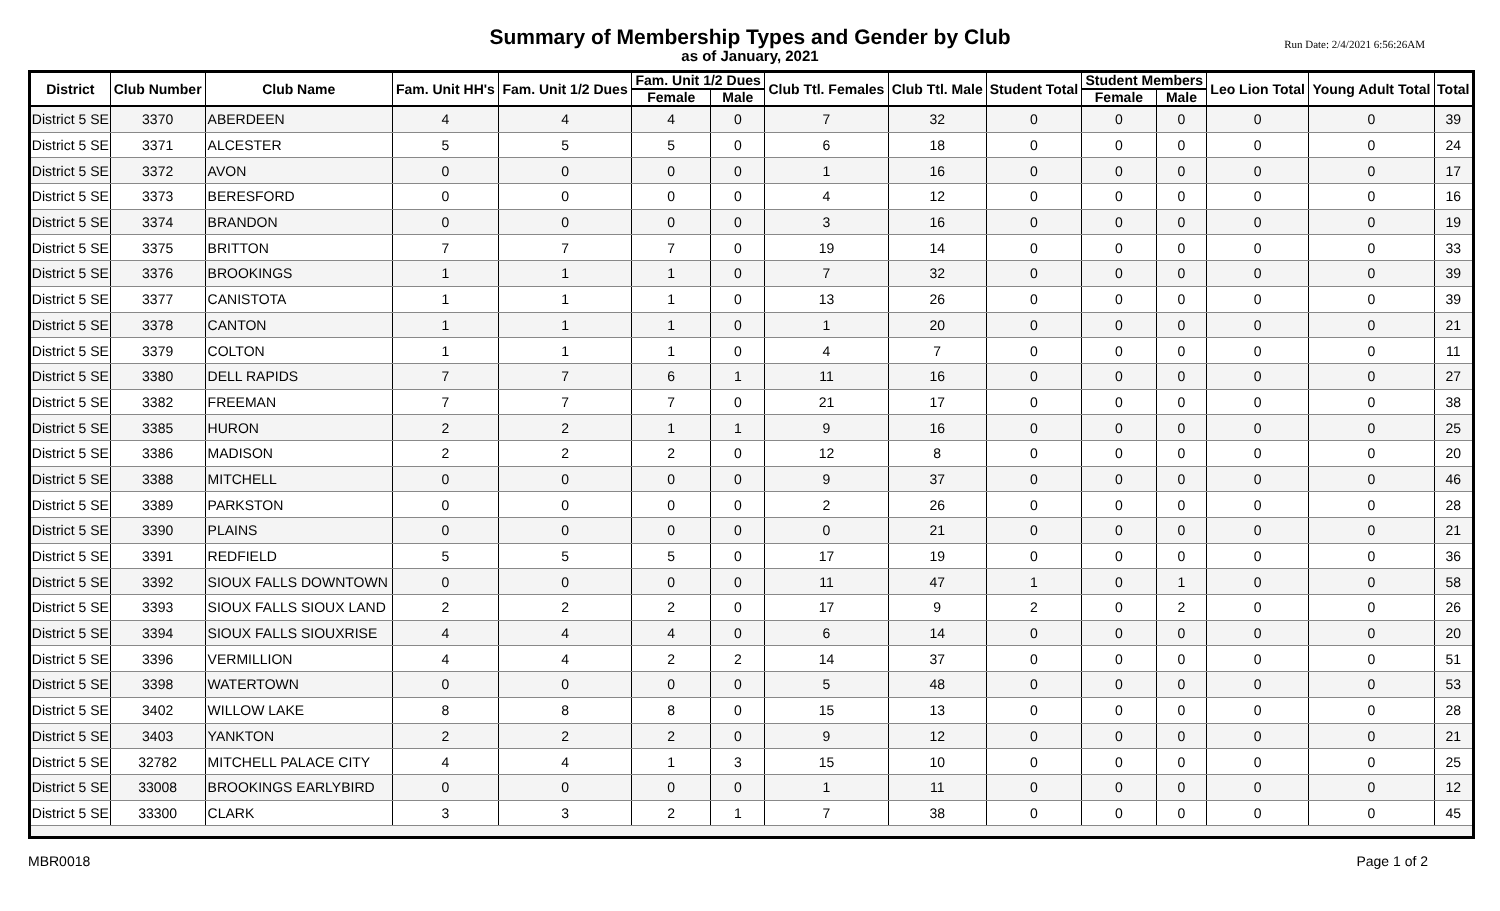Summary of Membership Types and Gender by Club
as of January, 2021
Run Date: 2/4/2021 6:56:26AM
| District | Club Number | Club Name | Fam. Unit HH's | Fam. Unit 1/2 Dues | Fam. Unit 1/2 Dues | | Club Ttl. Females | Club Ttl. Male | Student Total | Student Members | | Leo Lion Total | Young Adult Total | Total |
| --- | --- | --- | --- | --- | --- | --- | --- | --- | --- | --- | --- | --- | --- | --- |
| | | | | | Female | Male | | | | Female | Male | | | |
| District 5 SE | 3370 | ABERDEEN | 4 | 4 | 4 | 0 | 7 | 32 | 0 | 0 | 0 | 0 | 0 | 39 |
| District 5 SE | 3371 | ALCESTER | 5 | 5 | 5 | 0 | 6 | 18 | 0 | 0 | 0 | 0 | 0 | 24 |
| District 5 SE | 3372 | AVON | 0 | 0 | 0 | 0 | 1 | 16 | 0 | 0 | 0 | 0 | 0 | 17 |
| District 5 SE | 3373 | BERESFORD | 0 | 0 | 0 | 0 | 4 | 12 | 0 | 0 | 0 | 0 | 0 | 16 |
| District 5 SE | 3374 | BRANDON | 0 | 0 | 0 | 0 | 3 | 16 | 0 | 0 | 0 | 0 | 0 | 19 |
| District 5 SE | 3375 | BRITTON | 7 | 7 | 7 | 0 | 19 | 14 | 0 | 0 | 0 | 0 | 0 | 33 |
| District 5 SE | 3376 | BROOKINGS | 1 | 1 | 1 | 0 | 7 | 32 | 0 | 0 | 0 | 0 | 0 | 39 |
| District 5 SE | 3377 | CANISTOTA | 1 | 1 | 1 | 0 | 13 | 26 | 0 | 0 | 0 | 0 | 0 | 39 |
| District 5 SE | 3378 | CANTON | 1 | 1 | 1 | 0 | 1 | 20 | 0 | 0 | 0 | 0 | 0 | 21 |
| District 5 SE | 3379 | COLTON | 1 | 1 | 1 | 0 | 4 | 7 | 0 | 0 | 0 | 0 | 0 | 11 |
| District 5 SE | 3380 | DELL RAPIDS | 7 | 7 | 6 | 1 | 11 | 16 | 0 | 0 | 0 | 0 | 0 | 27 |
| District 5 SE | 3382 | FREEMAN | 7 | 7 | 7 | 0 | 21 | 17 | 0 | 0 | 0 | 0 | 0 | 38 |
| District 5 SE | 3385 | HURON | 2 | 2 | 1 | 1 | 9 | 16 | 0 | 0 | 0 | 0 | 0 | 25 |
| District 5 SE | 3386 | MADISON | 2 | 2 | 2 | 0 | 12 | 8 | 0 | 0 | 0 | 0 | 0 | 20 |
| District 5 SE | 3388 | MITCHELL | 0 | 0 | 0 | 0 | 9 | 37 | 0 | 0 | 0 | 0 | 0 | 46 |
| District 5 SE | 3389 | PARKSTON | 0 | 0 | 0 | 0 | 2 | 26 | 0 | 0 | 0 | 0 | 0 | 28 |
| District 5 SE | 3390 | PLAINS | 0 | 0 | 0 | 0 | 0 | 21 | 0 | 0 | 0 | 0 | 0 | 21 |
| District 5 SE | 3391 | REDFIELD | 5 | 5 | 5 | 0 | 17 | 19 | 0 | 0 | 0 | 0 | 0 | 36 |
| District 5 SE | 3392 | SIOUX FALLS DOWNTOWN | 0 | 0 | 0 | 0 | 11 | 47 | 1 | 0 | 1 | 0 | 0 | 58 |
| District 5 SE | 3393 | SIOUX FALLS SIOUX LAND | 2 | 2 | 2 | 0 | 17 | 9 | 2 | 0 | 2 | 0 | 0 | 26 |
| District 5 SE | 3394 | SIOUX FALLS SIOUXRISE | 4 | 4 | 4 | 0 | 6 | 14 | 0 | 0 | 0 | 0 | 0 | 20 |
| District 5 SE | 3396 | VERMILLION | 4 | 4 | 2 | 2 | 14 | 37 | 0 | 0 | 0 | 0 | 0 | 51 |
| District 5 SE | 3398 | WATERTOWN | 0 | 0 | 0 | 0 | 5 | 48 | 0 | 0 | 0 | 0 | 0 | 53 |
| District 5 SE | 3402 | WILLOW LAKE | 8 | 8 | 8 | 0 | 15 | 13 | 0 | 0 | 0 | 0 | 0 | 28 |
| District 5 SE | 3403 | YANKTON | 2 | 2 | 2 | 0 | 9 | 12 | 0 | 0 | 0 | 0 | 0 | 21 |
| District 5 SE | 32782 | MITCHELL PALACE CITY | 4 | 4 | 1 | 3 | 15 | 10 | 0 | 0 | 0 | 0 | 0 | 25 |
| District 5 SE | 33008 | BROOKINGS EARLYBIRD | 0 | 0 | 0 | 0 | 1 | 11 | 0 | 0 | 0 | 0 | 0 | 12 |
| District 5 SE | 33300 | CLARK | 3 | 3 | 2 | 1 | 7 | 38 | 0 | 0 | 0 | 0 | 0 | 45 |
MBR0018 Page 1 of 2